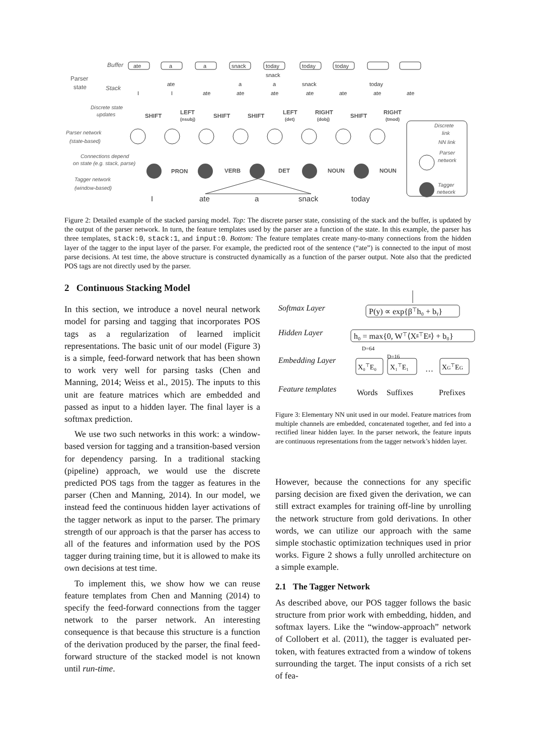Buffer
Parser
state
Stack
ate
a
a
snack
today
today
today
snack
a
ate
ate
I
I
ate
a
ate
snack
ate
ate
today
ate
ate
Discrete state
updates
Parser network
(state-based)
Connections depend
on state (e.g. stack, parse)
Tagger network
(window-based)
Discrete
link
NN link
Parser
network
Tagger
network
SHIFT
LEFT
(nsubj)
SHIFT
SHIFT
LEFT
(det)
RIGHT
(dobj)
SHIFT
RIGHT
(tmod)
PRON
VERB
DET
NOUN
NOUN
I
ate
a
snack
today
Figure 2: Detailed example of the stacked parsing model. Top: The discrete parser state, consisting of the stack and the buffer, is updated by the output of the parser network. In turn, the feature templates used by the parser are a function of the state. In this example, the parser has three templates, stack:0, stack:1, and input:0. Bottom: The feature templates create many-to-many connections from the hidden layer of the tagger to the input layer of the parser. For example, the predicted root of the sentence (“ate”) is connected to the input of most parse decisions. At test time, the above structure is constructed dynamically as a function of the parser output. Note also that the predicted POS tags are not directly used by the parser.
2 Continuous Stacking Model
In this section, we introduce a novel neural network model for parsing and tagging that incorporates POS tags as a regularization of learned implicit representations. The basic unit of our model (Figure 3) is a simple, feed-forward network that has been shown to work very well for parsing tasks (Chen and Manning, 2014; Weiss et al., 2015). The inputs to this unit are feature matrices which are embedded and passed as input to a hidden layer. The final layer is a softmax prediction.
We use two such networks in this work: a window-based version for tagging and a transition-based version for dependency parsing. In a traditional stacking (pipeline) approach, we would use the discrete predicted POS tags from the tagger as features in the parser (Chen and Manning, 2014). In our model, we instead feed the continuous hidden layer activations of the tagger network as input to the parser. The primary strength of our approach is that the parser has access to all of the features and information used by the POS tagger during training time, but it is allowed to make its own decisions at test time.
To implement this, we show how we can reuse feature templates from Chen and Manning (2014) to specify the feed-forward connections from the tagger network to the parser network. An interesting consequence is that because this structure is a function of the derivation produced by the parser, the final feed-forward structure of the stacked model is not known until run-time.
Softmax Layer
Hidden Layer
Embedding Layer
Feature templates
P(y) ∝ exp{β⊤h₀ + bᵧ}
h₀ = max{0, W⊤⟨Xᵍ⊤Eᵍ⟩ + b₀}
D=64
D=16
X₀⊤E₀
X₁⊤E₁
…
XG⊤EG
Words
Suffixes
Prefixes
Figure 3: Elementary NN unit used in our model. Feature matrices from multiple channels are embedded, concatenated together, and fed into a rectified linear hidden layer. In the parser network, the feature inputs are continuous representations from the tagger network’s hidden layer.
However, because the connections for any specific parsing decision are fixed given the derivation, we can still extract examples for training off-line by unrolling the network structure from gold derivations. In other words, we can utilize our approach with the same simple stochastic optimization techniques used in prior works. Figure 2 shows a fully unrolled architecture on a simple example.
2.1 The Tagger Network
As described above, our POS tagger follows the basic structure from prior work with embedding, hidden, and softmax layers. Like the “window-approach” network of Collobert et al. (2011), the tagger is evaluated per-token, with features extracted from a window of tokens surrounding the target. The input consists of a rich set of fea-